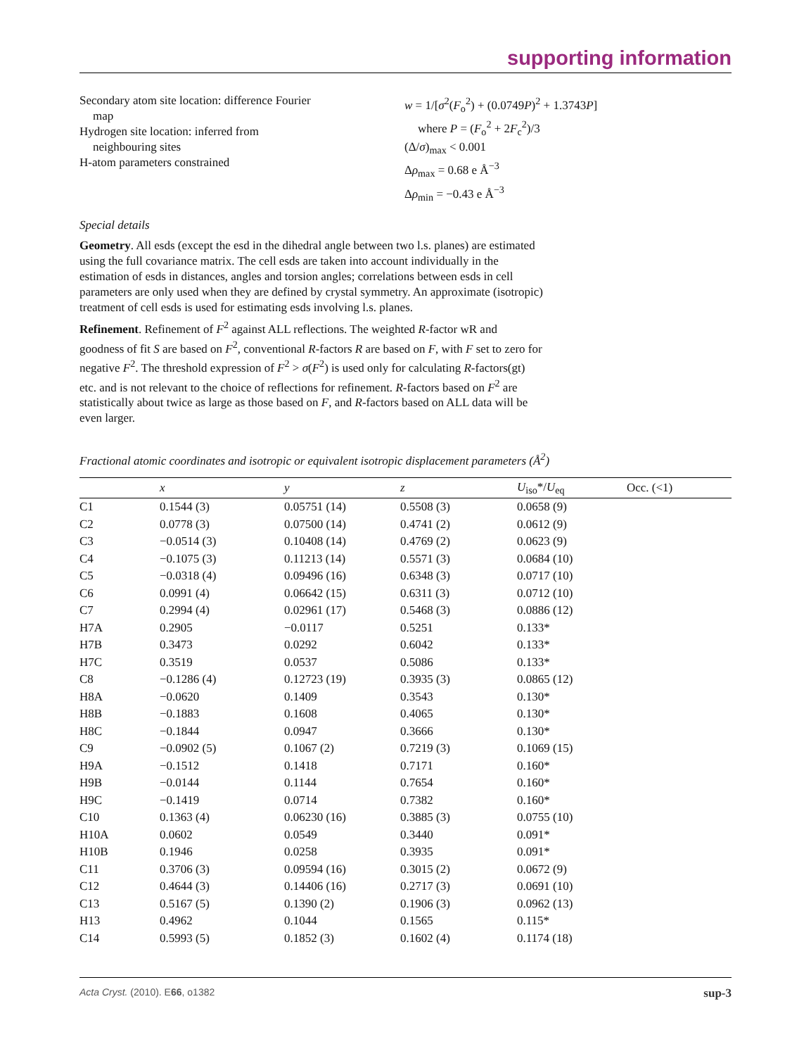supporting information
Secondary atom site location: difference Fourier
map
Hydrogen site location: inferred from
neighbouring sites
H-atom parameters constrained
w = 1/[σ<sup>2</sup>(F<sub>o</sub><sup>2</sup>) + (0.0749P)<sup>2</sup> + 1.3743P]
where P = (F<sub>o</sub><sup>2</sup> + 2F<sub>c</sub><sup>2</sup>)/3
(Δ/σ)<sub>max</sub> < 0.001
Δρ<sub>max</sub> = 0.68 e Å<sup>−3</sup>
Δρ<sub>min</sub> = −0.43 e Å<sup>−3</sup>
Special details
Geometry. All esds (except the esd in the dihedral angle between two l.s. planes) are estimated using the full covariance matrix. The cell esds are taken into account individually in the estimation of esds in distances, angles and torsion angles; correlations between esds in cell parameters are only used when they are defined by crystal symmetry. An approximate (isotropic) treatment of cell esds is used for estimating esds involving l.s. planes.
Refinement. Refinement of F<sup>2</sup> against ALL reflections. The weighted R-factor wR and goodness of fit S are based on F<sup>2</sup>, conventional R-factors R are based on F, with F set to zero for negative F<sup>2</sup>. The threshold expression of F<sup>2</sup> > σ(F<sup>2</sup>) is used only for calculating R-factors(gt) etc. and is not relevant to the choice of reflections for refinement. R-factors based on F<sup>2</sup> are statistically about twice as large as those based on F, and R-factors based on ALL data will be even larger.
Fractional atomic coordinates and isotropic or equivalent isotropic displacement parameters (Å<sup>2</sup>)
| | x | y | z | U<sub>iso</sub>*/ U<sub>eq</sub> | Occ. (<1) |
| --- | --- | --- | --- | --- | --- |
| C1 | 0.1544 (3) | 0.05751 (14) | 0.5508 (3) | 0.0658 (9) | |
| C2 | 0.0778 (3) | 0.07500 (14) | 0.4741 (2) | 0.0612 (9) | |
| C3 | −0.0514 (3) | 0.10408 (14) | 0.4769 (2) | 0.0623 (9) | |
| C4 | −0.1075 (3) | 0.11213 (14) | 0.5571 (3) | 0.0684 (10) | |
| C5 | −0.0318 (4) | 0.09496 (16) | 0.6348 (3) | 0.0717 (10) | |
| C6 | 0.0991 (4) | 0.06642 (15) | 0.6311 (3) | 0.0712 (10) | |
| C7 | 0.2994 (4) | 0.02961 (17) | 0.5468 (3) | 0.0886 (12) | |
| H7A | 0.2905 | −0.0117 | 0.5251 | 0.133* | |
| H7B | 0.3473 | 0.0292 | 0.6042 | 0.133* | |
| H7C | 0.3519 | 0.0537 | 0.5086 | 0.133* | |
| C8 | −0.1286 (4) | 0.12723 (19) | 0.3935 (3) | 0.0865 (12) | |
| H8A | −0.0620 | 0.1409 | 0.3543 | 0.130* | |
| H8B | −0.1883 | 0.1608 | 0.4065 | 0.130* | |
| H8C | −0.1844 | 0.0947 | 0.3666 | 0.130* | |
| C9 | −0.0902 (5) | 0.1067 (2) | 0.7219 (3) | 0.1069 (15) | |
| H9A | −0.1512 | 0.1418 | 0.7171 | 0.160* | |
| H9B | −0.0144 | 0.1144 | 0.7654 | 0.160* | |
| H9C | −0.1419 | 0.0714 | 0.7382 | 0.160* | |
| C10 | 0.1363 (4) | 0.06230 (16) | 0.3885 (3) | 0.0755 (10) | |
| H10A | 0.0602 | 0.0549 | 0.3440 | 0.091* | |
| H10B | 0.1946 | 0.0258 | 0.3935 | 0.091* | |
| C11 | 0.3706 (3) | 0.09594 (16) | 0.3015 (2) | 0.0672 (9) | |
| C12 | 0.4644 (3) | 0.14406 (16) | 0.2717 (3) | 0.0691 (10) | |
| C13 | 0.5167 (5) | 0.1390 (2) | 0.1906 (3) | 0.0962 (13) | |
| H13 | 0.4962 | 0.1044 | 0.1565 | 0.115* | |
| C14 | 0.5993 (5) | 0.1852 (3) | 0.1602 (4) | 0.1174 (18) | |
Acta Cryst. (2010). E66, o1382 sup-3